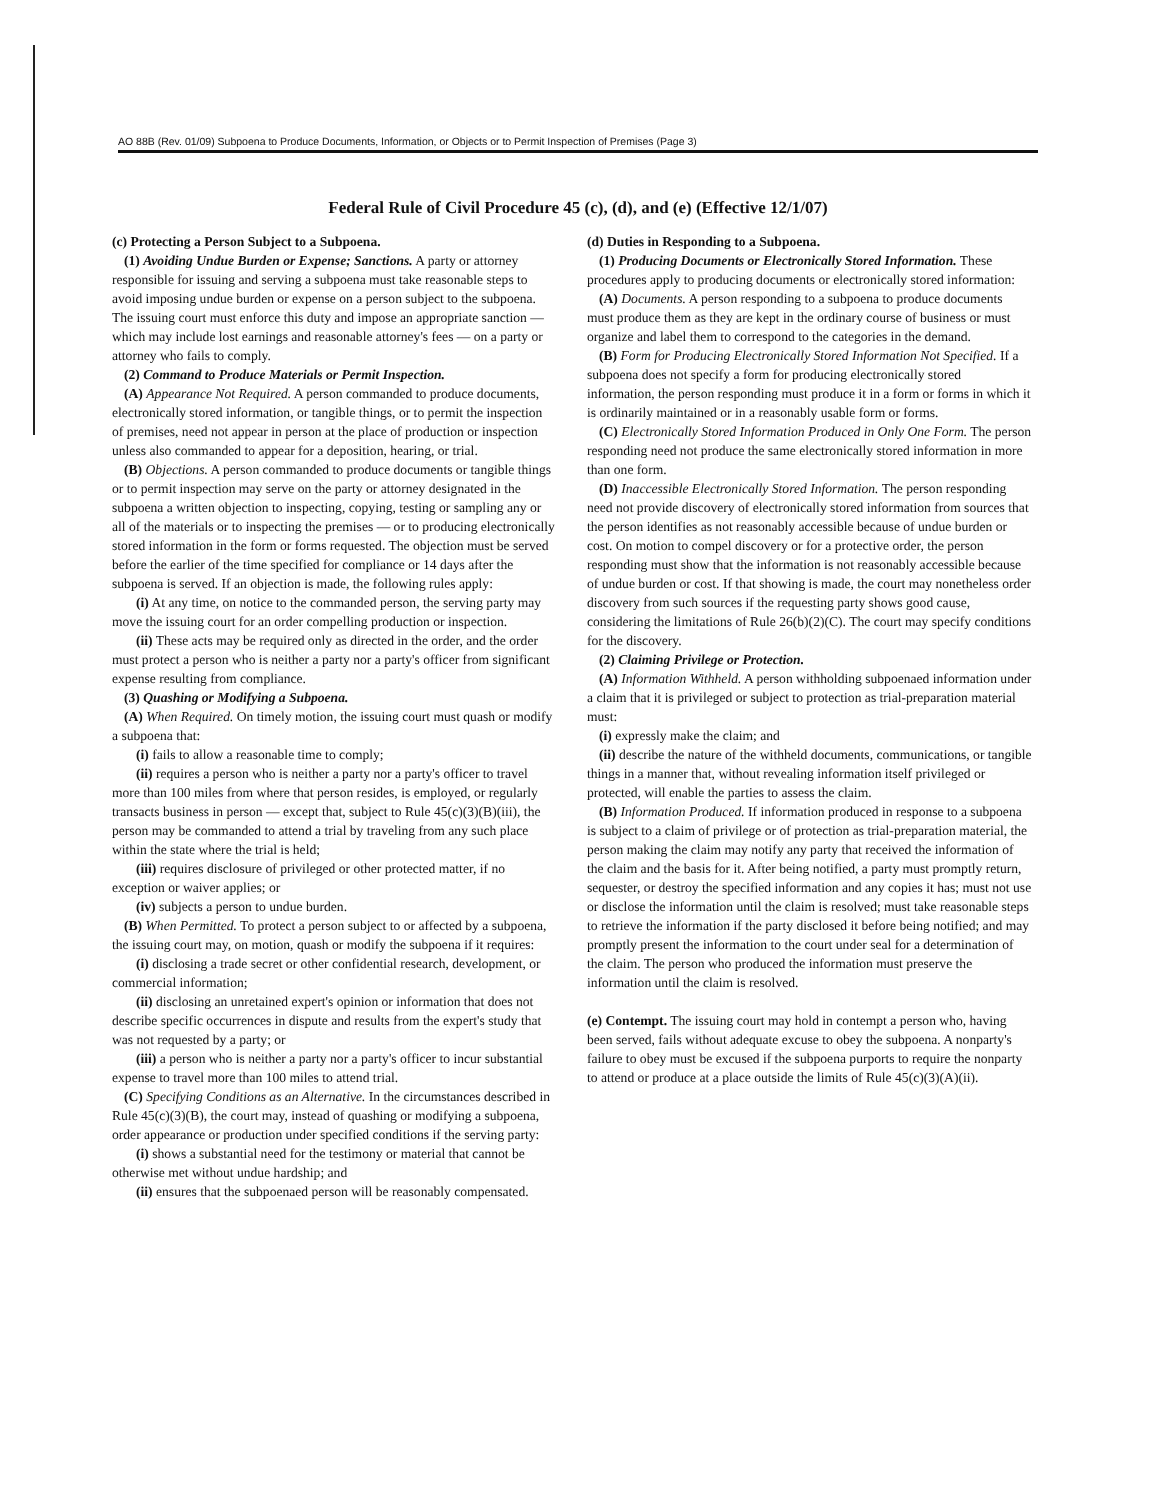AO 88B (Rev. 01/09) Subpoena to Produce Documents, Information, or Objects or to Permit Inspection of Premises (Page 3)
Federal Rule of Civil Procedure 45 (c), (d), and (e) (Effective 12/1/07)
(c) Protecting a Person Subject to a Subpoena.
(1) Avoiding Undue Burden or Expense; Sanctions. A party or attorney responsible for issuing and serving a subpoena must take reasonable steps to avoid imposing undue burden or expense on a person subject to the subpoena. The issuing court must enforce this duty and impose an appropriate sanction — which may include lost earnings and reasonable attorney's fees — on a party or attorney who fails to comply.
(2) Command to Produce Materials or Permit Inspection.
(A) Appearance Not Required. A person commanded to produce documents, electronically stored information, or tangible things, or to permit the inspection of premises, need not appear in person at the place of production or inspection unless also commanded to appear for a deposition, hearing, or trial.
(B) Objections. A person commanded to produce documents or tangible things or to permit inspection may serve on the party or attorney designated in the subpoena a written objection to inspecting, copying, testing or sampling any or all of the materials or to inspecting the premises — or to producing electronically stored information in the form or forms requested. The objection must be served before the earlier of the time specified for compliance or 14 days after the subpoena is served. If an objection is made, the following rules apply:
(i) At any time, on notice to the commanded person, the serving party may move the issuing court for an order compelling production or inspection.
(ii) These acts may be required only as directed in the order, and the order must protect a person who is neither a party nor a party's officer from significant expense resulting from compliance.
(3) Quashing or Modifying a Subpoena.
(A) When Required. On timely motion, the issuing court must quash or modify a subpoena that:
(i) fails to allow a reasonable time to comply;
(ii) requires a person who is neither a party nor a party's officer to travel more than 100 miles from where that person resides, is employed, or regularly transacts business in person — except that, subject to Rule 45(c)(3)(B)(iii), the person may be commanded to attend a trial by traveling from any such place within the state where the trial is held;
(iii) requires disclosure of privileged or other protected matter, if no exception or waiver applies; or
(iv) subjects a person to undue burden.
(B) When Permitted. To protect a person subject to or affected by a subpoena, the issuing court may, on motion, quash or modify the subpoena if it requires:
(i) disclosing a trade secret or other confidential research, development, or commercial information;
(ii) disclosing an unretained expert's opinion or information that does not describe specific occurrences in dispute and results from the expert's study that was not requested by a party; or
(iii) a person who is neither a party nor a party's officer to incur substantial expense to travel more than 100 miles to attend trial.
(C) Specifying Conditions as an Alternative. In the circumstances described in Rule 45(c)(3)(B), the court may, instead of quashing or modifying a subpoena, order appearance or production under specified conditions if the serving party:
(i) shows a substantial need for the testimony or material that cannot be otherwise met without undue hardship; and
(ii) ensures that the subpoenaed person will be reasonably compensated.
(d) Duties in Responding to a Subpoena.
(1) Producing Documents or Electronically Stored Information. These procedures apply to producing documents or electronically stored information:
(A) Documents. A person responding to a subpoena to produce documents must produce them as they are kept in the ordinary course of business or must organize and label them to correspond to the categories in the demand.
(B) Form for Producing Electronically Stored Information Not Specified. If a subpoena does not specify a form for producing electronically stored information, the person responding must produce it in a form or forms in which it is ordinarily maintained or in a reasonably usable form or forms.
(C) Electronically Stored Information Produced in Only One Form. The person responding need not produce the same electronically stored information in more than one form.
(D) Inaccessible Electronically Stored Information. The person responding need not provide discovery of electronically stored information from sources that the person identifies as not reasonably accessible because of undue burden or cost. On motion to compel discovery or for a protective order, the person responding must show that the information is not reasonably accessible because of undue burden or cost. If that showing is made, the court may nonetheless order discovery from such sources if the requesting party shows good cause, considering the limitations of Rule 26(b)(2)(C). The court may specify conditions for the discovery.
(2) Claiming Privilege or Protection.
(A) Information Withheld. A person withholding subpoenaed information under a claim that it is privileged or subject to protection as trial-preparation material must:
(i) expressly make the claim; and
(ii) describe the nature of the withheld documents, communications, or tangible things in a manner that, without revealing information itself privileged or protected, will enable the parties to assess the claim.
(B) Information Produced. If information produced in response to a subpoena is subject to a claim of privilege or of protection as trial-preparation material, the person making the claim may notify any party that received the information of the claim and the basis for it. After being notified, a party must promptly return, sequester, or destroy the specified information and any copies it has; must not use or disclose the information until the claim is resolved; must take reasonable steps to retrieve the information if the party disclosed it before being notified; and may promptly present the information to the court under seal for a determination of the claim. The person who produced the information must preserve the information until the claim is resolved.
(e) Contempt. The issuing court may hold in contempt a person who, having been served, fails without adequate excuse to obey the subpoena. A nonparty's failure to obey must be excused if the subpoena purports to require the nonparty to attend or produce at a place outside the limits of Rule 45(c)(3)(A)(ii).